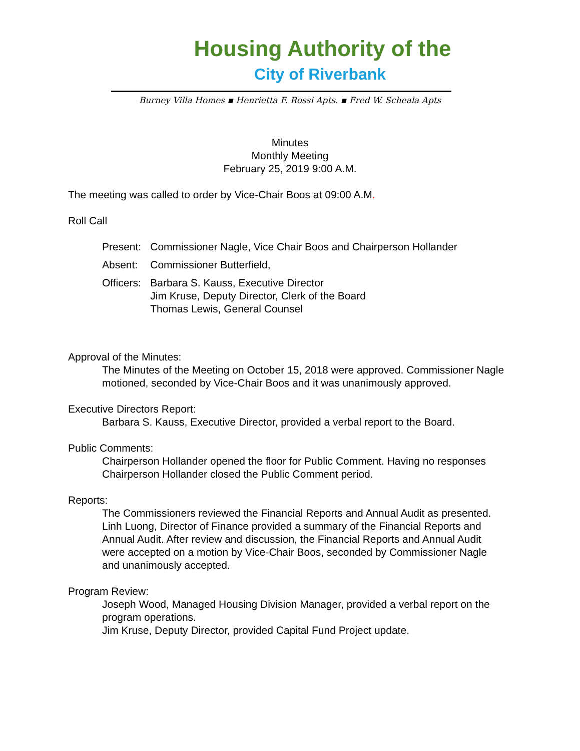Housing Authority of the
City of Riverbank
Burney Villa Homes ▪ Henrietta F. Rossi Apts. ▪ Fred W. Scheala Apts
Minutes
Monthly Meeting
February 25, 2019 9:00 A.M.
The meeting was called to order by Vice-Chair Boos at 09:00 A.M.
Roll Call
| Present: | Commissioner Nagle, Vice Chair Boos and Chairperson Hollander |
| Absent: | Commissioner Butterfield, |
| Officers: | Barbara S. Kauss, Executive Director Jim Kruse, Deputy Director, Clerk of the Board Thomas Lewis, General Counsel |
Approval of the Minutes:
The Minutes of the Meeting on October 15, 2018 were approved. Commissioner Nagle motioned, seconded by Vice-Chair Boos and it was unanimously approved.
Executive Directors Report:
Barbara S. Kauss, Executive Director, provided a verbal report to the Board.
Public Comments:
Chairperson Hollander opened the floor for Public Comment. Having no responses Chairperson Hollander closed the Public Comment period.
Reports:
The Commissioners reviewed the Financial Reports and Annual Audit as presented. Linh Luong, Director of Finance provided a summary of the Financial Reports and Annual Audit. After review and discussion, the Financial Reports and Annual Audit were accepted on a motion by Vice-Chair Boos, seconded by Commissioner Nagle and unanimously accepted.
Program Review:
Joseph Wood, Managed Housing Division Manager, provided a verbal report on the program operations.
Jim Kruse, Deputy Director, provided Capital Fund Project update.